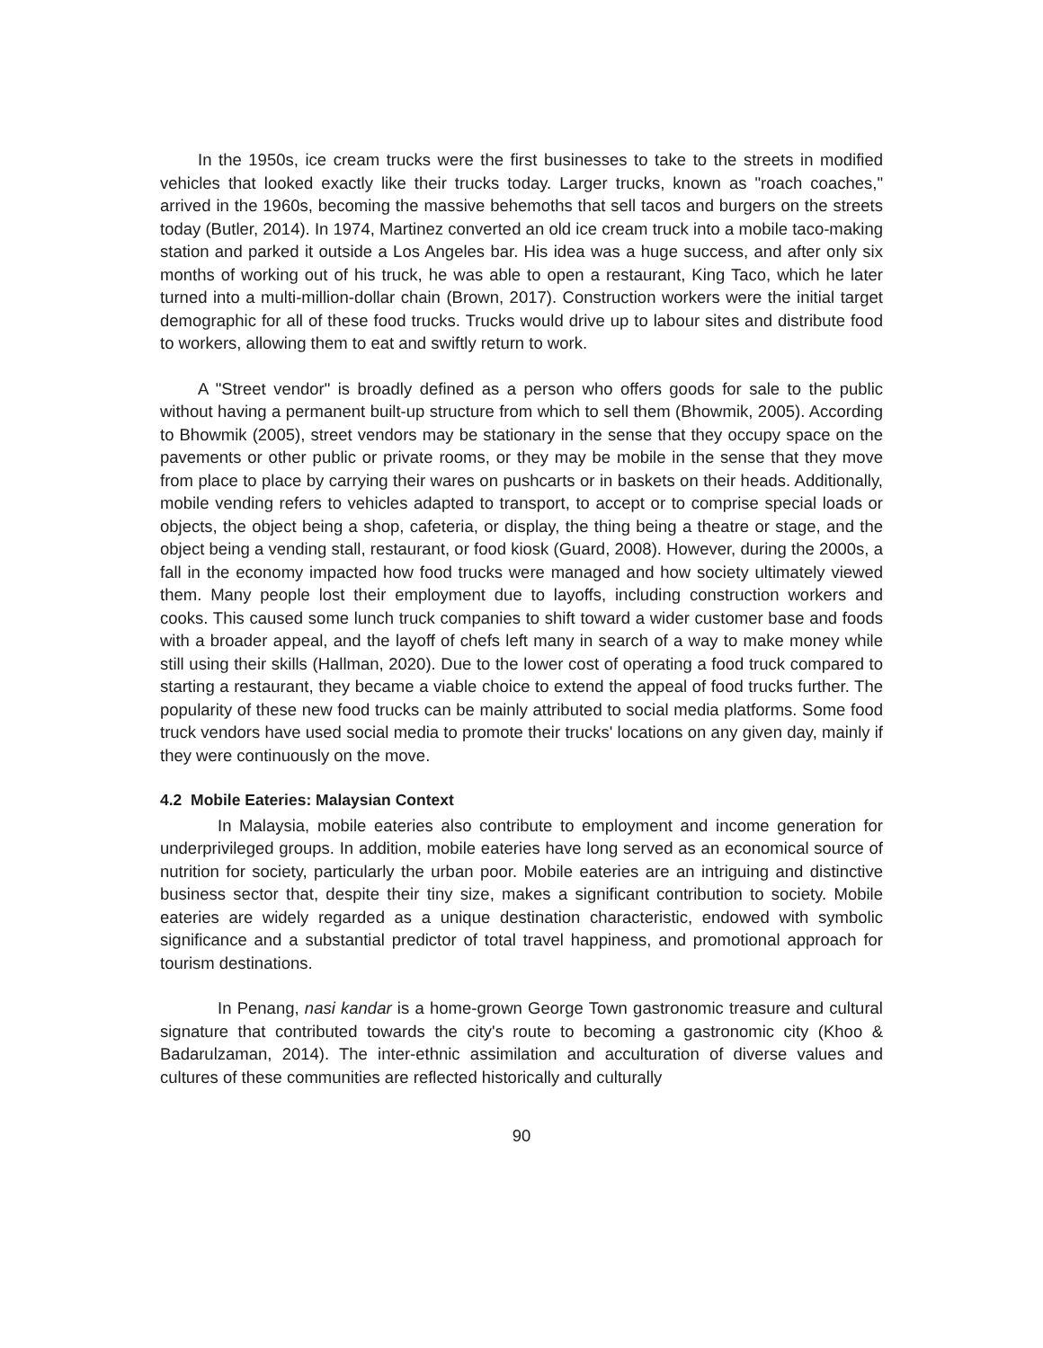In the 1950s, ice cream trucks were the first businesses to take to the streets in modified vehicles that looked exactly like their trucks today. Larger trucks, known as "roach coaches," arrived in the 1960s, becoming the massive behemoths that sell tacos and burgers on the streets today (Butler, 2014). In 1974, Martinez converted an old ice cream truck into a mobile taco-making station and parked it outside a Los Angeles bar. His idea was a huge success, and after only six months of working out of his truck, he was able to open a restaurant, King Taco, which he later turned into a multi-million-dollar chain (Brown, 2017). Construction workers were the initial target demographic for all of these food trucks. Trucks would drive up to labour sites and distribute food to workers, allowing them to eat and swiftly return to work.
A "Street vendor" is broadly defined as a person who offers goods for sale to the public without having a permanent built-up structure from which to sell them (Bhowmik, 2005). According to Bhowmik (2005), street vendors may be stationary in the sense that they occupy space on the pavements or other public or private rooms, or they may be mobile in the sense that they move from place to place by carrying their wares on pushcarts or in baskets on their heads. Additionally, mobile vending refers to vehicles adapted to transport, to accept or to comprise special loads or objects, the object being a shop, cafeteria, or display, the thing being a theatre or stage, and the object being a vending stall, restaurant, or food kiosk (Guard, 2008). However, during the 2000s, a fall in the economy impacted how food trucks were managed and how society ultimately viewed them. Many people lost their employment due to layoffs, including construction workers and cooks. This caused some lunch truck companies to shift toward a wider customer base and foods with a broader appeal, and the layoff of chefs left many in search of a way to make money while still using their skills (Hallman, 2020). Due to the lower cost of operating a food truck compared to starting a restaurant, they became a viable choice to extend the appeal of food trucks further. The popularity of these new food trucks can be mainly attributed to social media platforms. Some food truck vendors have used social media to promote their trucks' locations on any given day, mainly if they were continuously on the move.
4.2 Mobile Eateries: Malaysian Context
In Malaysia, mobile eateries also contribute to employment and income generation for underprivileged groups. In addition, mobile eateries have long served as an economical source of nutrition for society, particularly the urban poor. Mobile eateries are an intriguing and distinctive business sector that, despite their tiny size, makes a significant contribution to society. Mobile eateries are widely regarded as a unique destination characteristic, endowed with symbolic significance and a substantial predictor of total travel happiness, and promotional approach for tourism destinations.
In Penang, nasi kandar is a home-grown George Town gastronomic treasure and cultural signature that contributed towards the city's route to becoming a gastronomic city (Khoo & Badarulzaman, 2014). The inter-ethnic assimilation and acculturation of diverse values and cultures of these communities are reflected historically and culturally
90